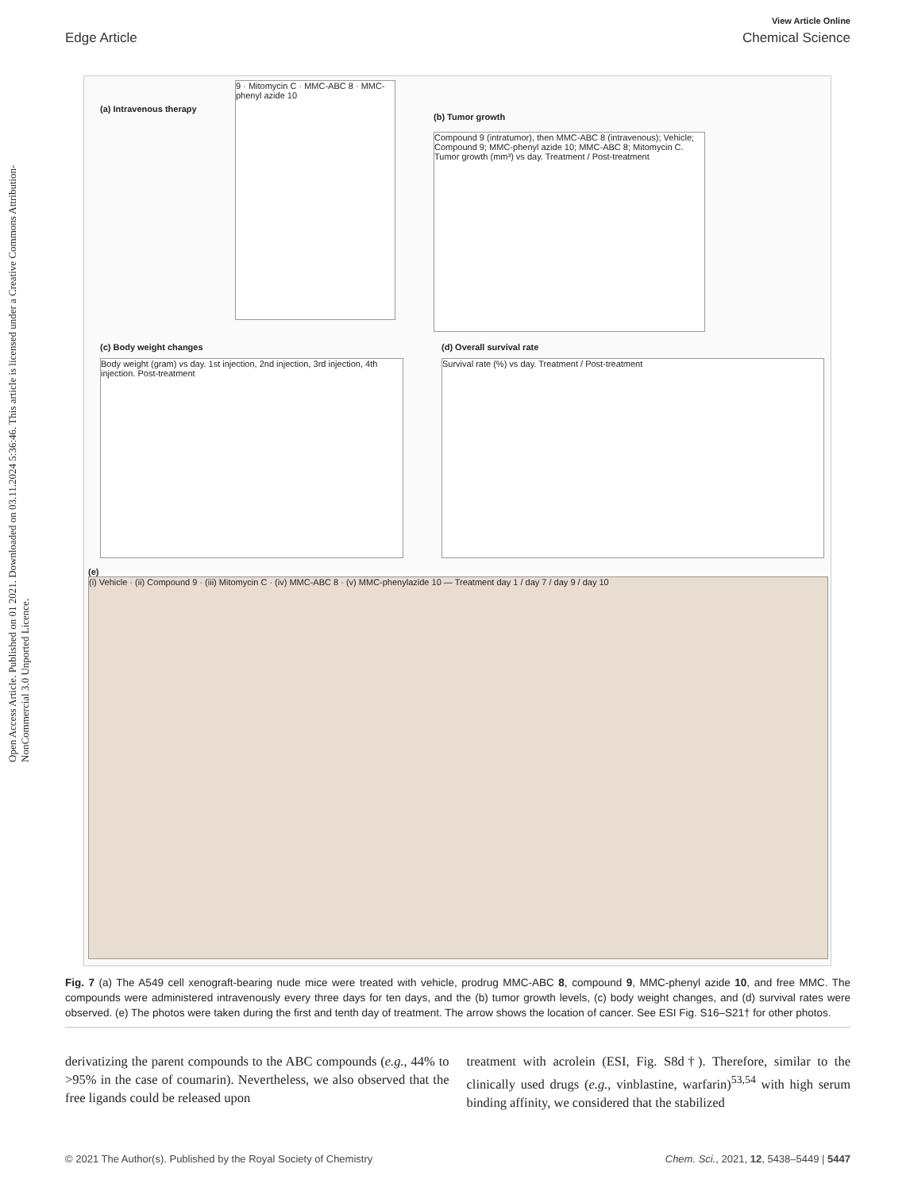View Article Online
Edge Article Chemical Science
Open Access Article. Published on 01 2021. Downloaded on 03.11.2024 5:36:46. This article is licensed under a Creative Commons Attribution-NonCommercial 3.0 Unported Licence.
(a) Intravenous therapy
9 · Mitomycin C · MMC-ABC 8 · MMC-phenyl azide 10
(b) Tumor growth
Compound 9 (intratumor), then MMC-ABC 8 (intravenous); Vehicle; Compound 9; MMC-phenyl azide 10; MMC-ABC 8; Mitomycin C. Tumor growth (mm³) vs day. Treatment / Post-treatment
(c) Body weight changes
Body weight (gram) vs day. 1st injection, 2nd injection, 3rd injection, 4th injection. Post-treatment
(d) Overall survival rate
Survival rate (%) vs day. Treatment / Post-treatment
(e)
(i) Vehicle · (ii) Compound 9 · (iii) Mitomycin C · (iv) MMC-ABC 8 · (v) MMC-phenylazide 10 — Treatment day 1 / day 7 / day 9 / day 10
Fig. 7 (a) The A549 cell xenograft-bearing nude mice were treated with vehicle, prodrug MMC-ABC 8, compound 9, MMC-phenyl azide 10, and free MMC. The compounds were administered intravenously every three days for ten days, and the (b) tumor growth levels, (c) body weight changes, and (d) survival rates were observed. (e) The photos were taken during the first and tenth day of treatment. The arrow shows the location of cancer. See ESI Fig. S16–S21† for other photos.
derivatizing the parent compounds to the ABC compounds (e.g., 44% to >95% in the case of coumarin). Nevertheless, we also observed that the free ligands could be released upon
treatment with acrolein (ESI, Fig. S8d†). Therefore, similar to the clinically used drugs (e.g., vinblastine, warfarin)<sup>53,54</sup> with high serum binding affinity, we considered that the stabilized
© 2021 The Author(s). Published by the Royal Society of Chemistry Chem. Sci., 2021, 12, 5438–5449 | 5447